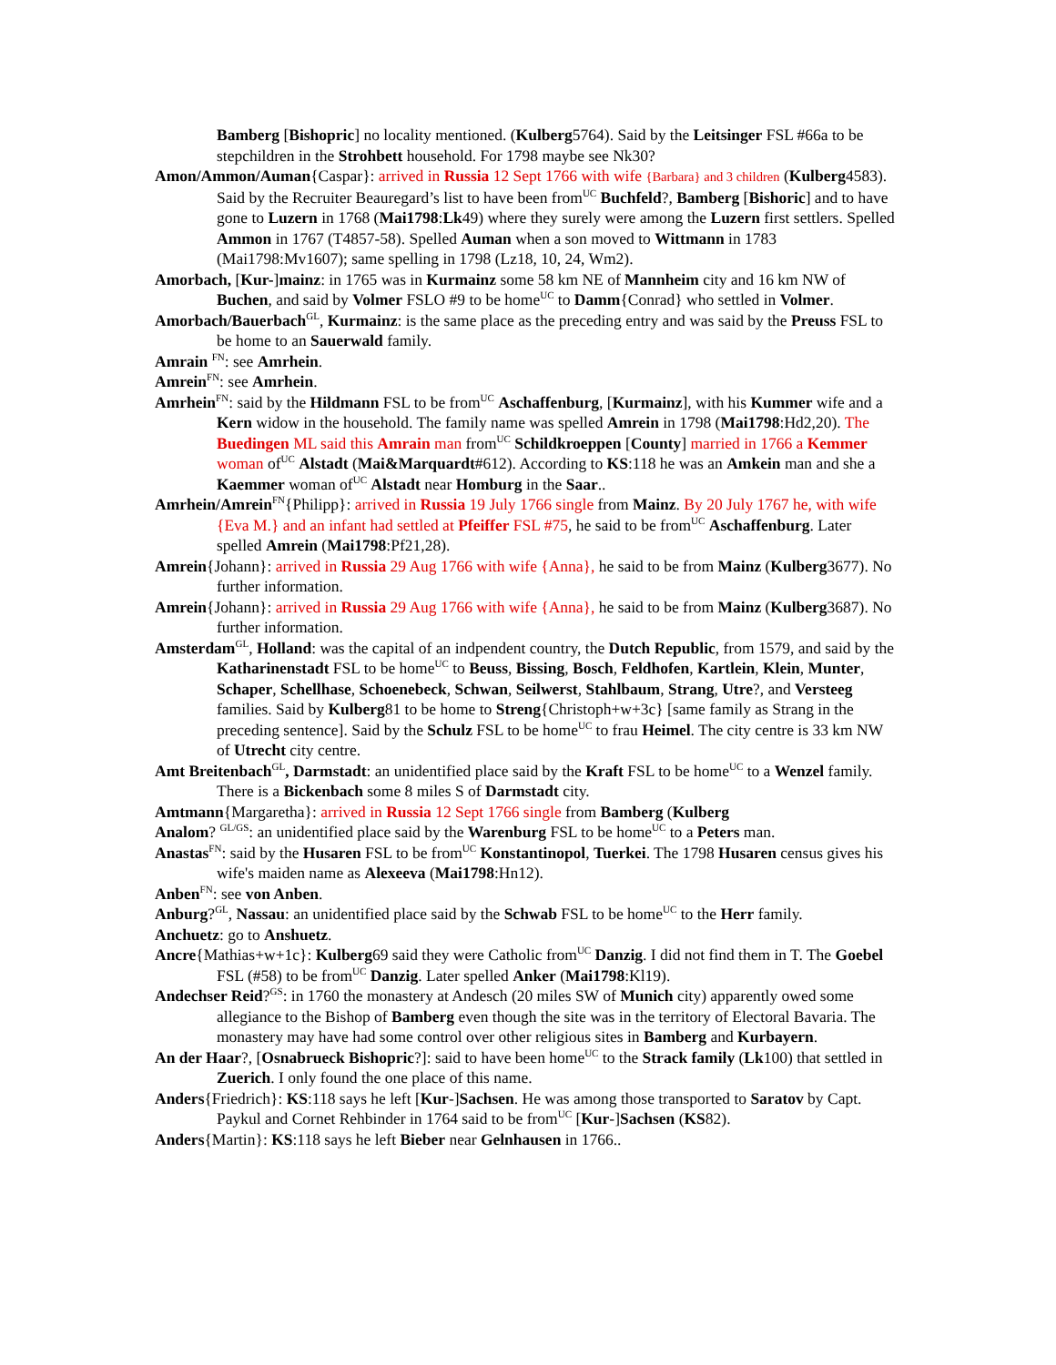Bamberg [Bishopric] no locality mentioned. (Kulberg5764). Said by the Leitsinger FSL #66a to be stepchildren in the Strohbett household. For 1798 maybe see Nk30?
Amon/Ammon/Auman{Caspar}: arrived in Russia 12 Sept 1766 with wife {Barbara} and 3 children (Kulberg4583). Said by the Recruiter Beauregard’s list to have been from<sup>UC</sup> Buchfeld?, Bamberg [Bishoric] and to have gone to Luzern in 1768 (Mai1798:Lk49) where they surely were among the Luzern first settlers. Spelled Ammon in 1767 (T4857-58). Spelled Auman when a son moved to Wittmann in 1783 (Mai1798:Mv1607); same spelling in 1798 (Lz18, 10, 24, Wm2).
Amorbach, [Kur-]mainz: in 1765 was in Kurmainz some 58 km NE of Mannheim city and 16 km NW of Buchen, and said by Volmer FSLO #9 to be home<sup>UC</sup> to Damm{Conrad} who settled in Volmer.
Amorbach/Bauerbach<sup>GL</sup>, Kurmainz: is the same place as the preceding entry and was said by the Preuss FSL to be home to an Sauerwald family.
Amrain <sup>FN</sup>: see Amrhein.
Amrein<sup>FN</sup>: see Amrhein.
Amrhein<sup>FN</sup>: said by the Hildmann FSL to be from<sup>UC</sup> Aschaffenburg, [Kurmainz], with his Kummer wife and a Kern widow in the household. The family name was spelled Amrein in 1798 (Mai1798:Hd2,20). The Buedingen ML said this Amrain man from<sup>UC</sup> Schildkroeppen [County] married in 1766 a Kemmer woman of<sup>UC</sup> Alstadt (Mai&Marquardt#612). According to KS:118 he was an Amkein man and she a Kaemmer woman of<sup>UC</sup> Alstadt near Homburg in the Saar..
Amrhein/Amrein<sup>FN</sup>{Philipp}: arrived in Russia 19 July 1766 single from Mainz. By 20 July 1767 he, with wife {Eva M.} and an infant had settled at Pfeiffer FSL #75, he said to be from<sup>UC</sup> Aschaffenburg. Later spelled Amrein (Mai1798:Pf21,28).
Amrein{Johann}: arrived in Russia 29 Aug 1766 with wife {Anna}, he said to be from Mainz (Kulberg3677). No further information.
Amrein{Johann}: arrived in Russia 29 Aug 1766 with wife {Anna}, he said to be from Mainz (Kulberg3687). No further information.
Amsterdam<sup>GL</sup>, Holland: was the capital of an indpendent country, the Dutch Republic, from 1579, and said by the Katharinenstadt FSL to be home<sup>UC</sup> to Beuss, Bissing, Bosch, Feldhofen, Kartlein, Klein, Munter, Schaper, Schellhase, Schoenebeck, Schwan, Seilwerst, Stahlbaum, Strang, Utre?, and Versteeg families. Said by Kulberg81 to be home to Streng{Christoph+w+3c} [same family as Strang in the preceding sentence]. Said by the Schulz FSL to be home<sup>UC</sup> to frau Heimel. The city centre is 33 km NW of Utrecht city centre.
Amt Breitenbach<sup>GL</sup>, Darmstadt: an unidentified place said by the Kraft FSL to be home<sup>UC</sup> to a Wenzel family. There is a Bickenbach some 8 miles S of Darmstadt city.
Amtmann{Margaretha}: arrived in Russia 12 Sept 1766 single from Bamberg (Kulberg
Analom? <sup>GL/GS</sup>: an unidentified place said by the Warenburg FSL to be home<sup>UC</sup> to a Peters man.
Anastas<sup>FN</sup>: said by the Husaren FSL to be from<sup>UC</sup> Konstantinopol, Tuerkei. The 1798 Husaren census gives his wife's maiden name as Alexeeva (Mai1798:Hn12).
Anben<sup>FN</sup>: see von Anben.
Anburg?<sup>GL</sup>, Nassau: an unidentified place said by the Schwab FSL to be home<sup>UC</sup> to the Herr family.
Anchuetz: go to Anshuetz.
Ancre{Mathias+w+1c}: Kulberg69 said they were Catholic from<sup>UC</sup> Danzig. I did not find them in T. The Goebel FSL (#58) to be from<sup>UC</sup> Danzig. Later spelled Anker (Mai1798:Kl19).
Andechser Reid?<sup>GS</sup>: in 1760 the monastery at Andesch (20 miles SW of Munich city) apparently owed some allegiance to the Bishop of Bamberg even though the site was in the territory of Electoral Bavaria. The monastery may have had some control over other religious sites in Bamberg and Kurbayern.
An der Haar?, [Osnabrueck Bishopric?]: said to have been home<sup>UC</sup> to the Strack family (Lk100) that settled in Zuerich. I only found the one place of this name.
Anders{Friedrich}: KS:118 says he left [Kur-]Sachsen. He was among those transported to Saratov by Capt. Paykul and Cornet Rehbinder in 1764 said to be from<sup>UC</sup> [Kur-]Sachsen (KS82).
Anders{Martin}: KS:118 says he left Bieber near Gelnhausen in 1766..